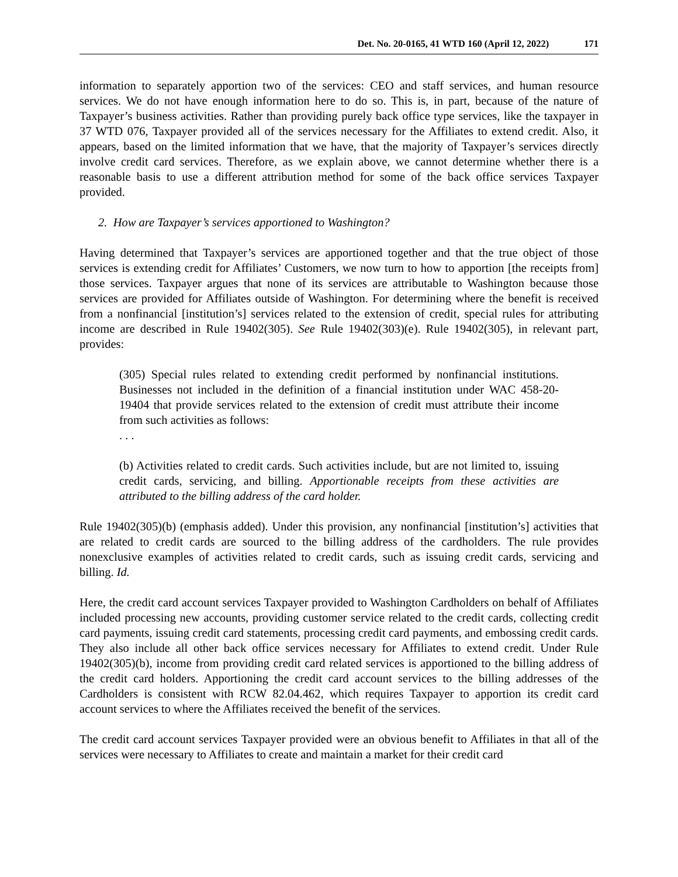Det. No. 20-0165, 41 WTD 160 (April 12, 2022) 171
information to separately apportion two of the services: CEO and staff services, and human resource services. We do not have enough information here to do so. This is, in part, because of the nature of Taxpayer’s business activities. Rather than providing purely back office type services, like the taxpayer in 37 WTD 076, Taxpayer provided all of the services necessary for the Affiliates to extend credit. Also, it appears, based on the limited information that we have, that the majority of Taxpayer’s services directly involve credit card services. Therefore, as we explain above, we cannot determine whether there is a reasonable basis to use a different attribution method for some of the back office services Taxpayer provided.
2. How are Taxpayer’s services apportioned to Washington?
Having determined that Taxpayer’s services are apportioned together and that the true object of those services is extending credit for Affiliates’ Customers, we now turn to how to apportion [the receipts from] those services. Taxpayer argues that none of its services are attributable to Washington because those services are provided for Affiliates outside of Washington. For determining where the benefit is received from a nonfinancial [institution’s] services related to the extension of credit, special rules for attributing income are described in Rule 19402(305). See Rule 19402(303)(e). Rule 19402(305), in relevant part, provides:
(305) Special rules related to extending credit performed by nonfinancial institutions. Businesses not included in the definition of a financial institution under WAC 458-20-19404 that provide services related to the extension of credit must attribute their income from such activities as follows:
. . .
(b) Activities related to credit cards. Such activities include, but are not limited to, issuing credit cards, servicing, and billing. Apportionable receipts from these activities are attributed to the billing address of the card holder.
Rule 19402(305)(b) (emphasis added). Under this provision, any nonfinancial [institution’s] activities that are related to credit cards are sourced to the billing address of the cardholders. The rule provides nonexclusive examples of activities related to credit cards, such as issuing credit cards, servicing and billing. Id.
Here, the credit card account services Taxpayer provided to Washington Cardholders on behalf of Affiliates included processing new accounts, providing customer service related to the credit cards, collecting credit card payments, issuing credit card statements, processing credit card payments, and embossing credit cards. They also include all other back office services necessary for Affiliates to extend credit. Under Rule 19402(305)(b), income from providing credit card related services is apportioned to the billing address of the credit card holders. Apportioning the credit card account services to the billing addresses of the Cardholders is consistent with RCW 82.04.462, which requires Taxpayer to apportion its credit card account services to where the Affiliates received the benefit of the services.
The credit card account services Taxpayer provided were an obvious benefit to Affiliates in that all of the services were necessary to Affiliates to create and maintain a market for their credit card